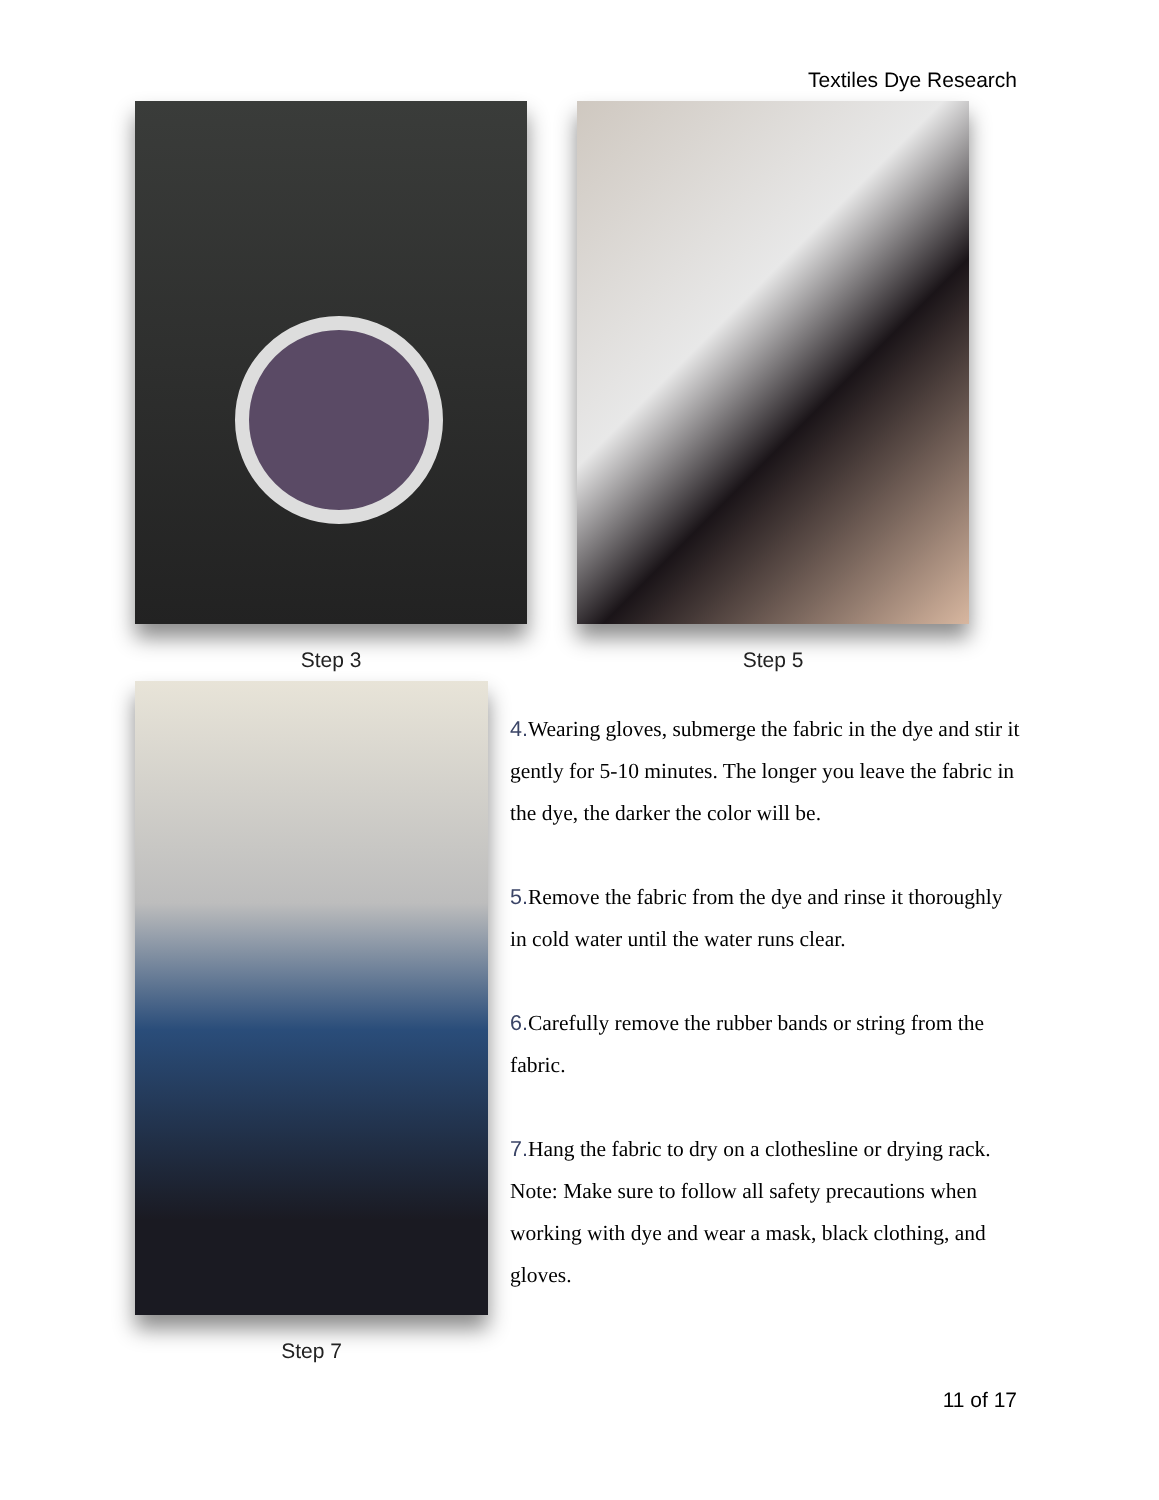Textiles Dye Research
Step 3 Step 5
Step 7
4. Wearing gloves, submerge the fabric in the dye and stir it gently for 5-10 minutes. The longer you leave the fabric in the dye, the darker the color will be.
5. Remove the fabric from the dye and rinse it thoroughly in cold water until the water runs clear.
6. Carefully remove the rubber bands or string from the fabric.
7. Hang the fabric to dry on a clothesline or drying rack. Note: Make sure to follow all safety precautions when working with dye and wear a mask, black clothing, and gloves.
11 of 17